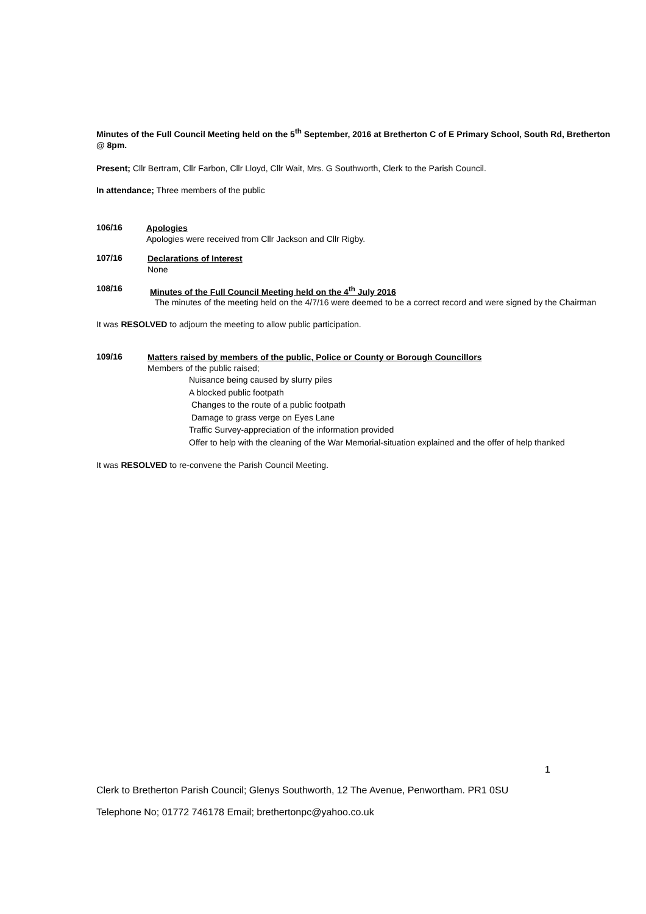Minutes of the Full Council Meeting held on the 5<sup>th</sup> September, 2016 at Bretherton C of E Primary School, South Rd, Bretherton @ 8pm.
Present; Cllr Bertram, Cllr Farbon, Cllr Lloyd, Cllr Wait, Mrs. G Southworth, Clerk to the Parish Council.
In attendance; Three members of the public
106/16
Apologies
Apologies were received from Cllr Jackson and Cllr Rigby.
107/16
Declarations of Interest
None
108/16
Minutes of the Full Council Meeting held on the 4<sup>th</sup> July 2016
The minutes of the meeting held on the 4/7/16 were deemed to be a correct record and were signed by the Chairman
It was RESOLVED to adjourn the meeting to allow public participation.
109/16
Matters raised by members of the public, Police or County or Borough Councillors
Members of the public raised;
Nuisance being caused by slurry piles
A blocked public footpath
Changes to the route of a public footpath
Damage to grass verge on Eyes Lane
Traffic Survey-appreciation of the information provided
Offer to help with the cleaning of the War Memorial-situation explained and the offer of help thanked
It was RESOLVED to re-convene the Parish Council Meeting.
1
Clerk to Bretherton Parish Council; Glenys Southworth, 12 The Avenue, Penwortham. PR1 0SU
Telephone No; 01772 746178 Email; brethertonpc@yahoo.co.uk